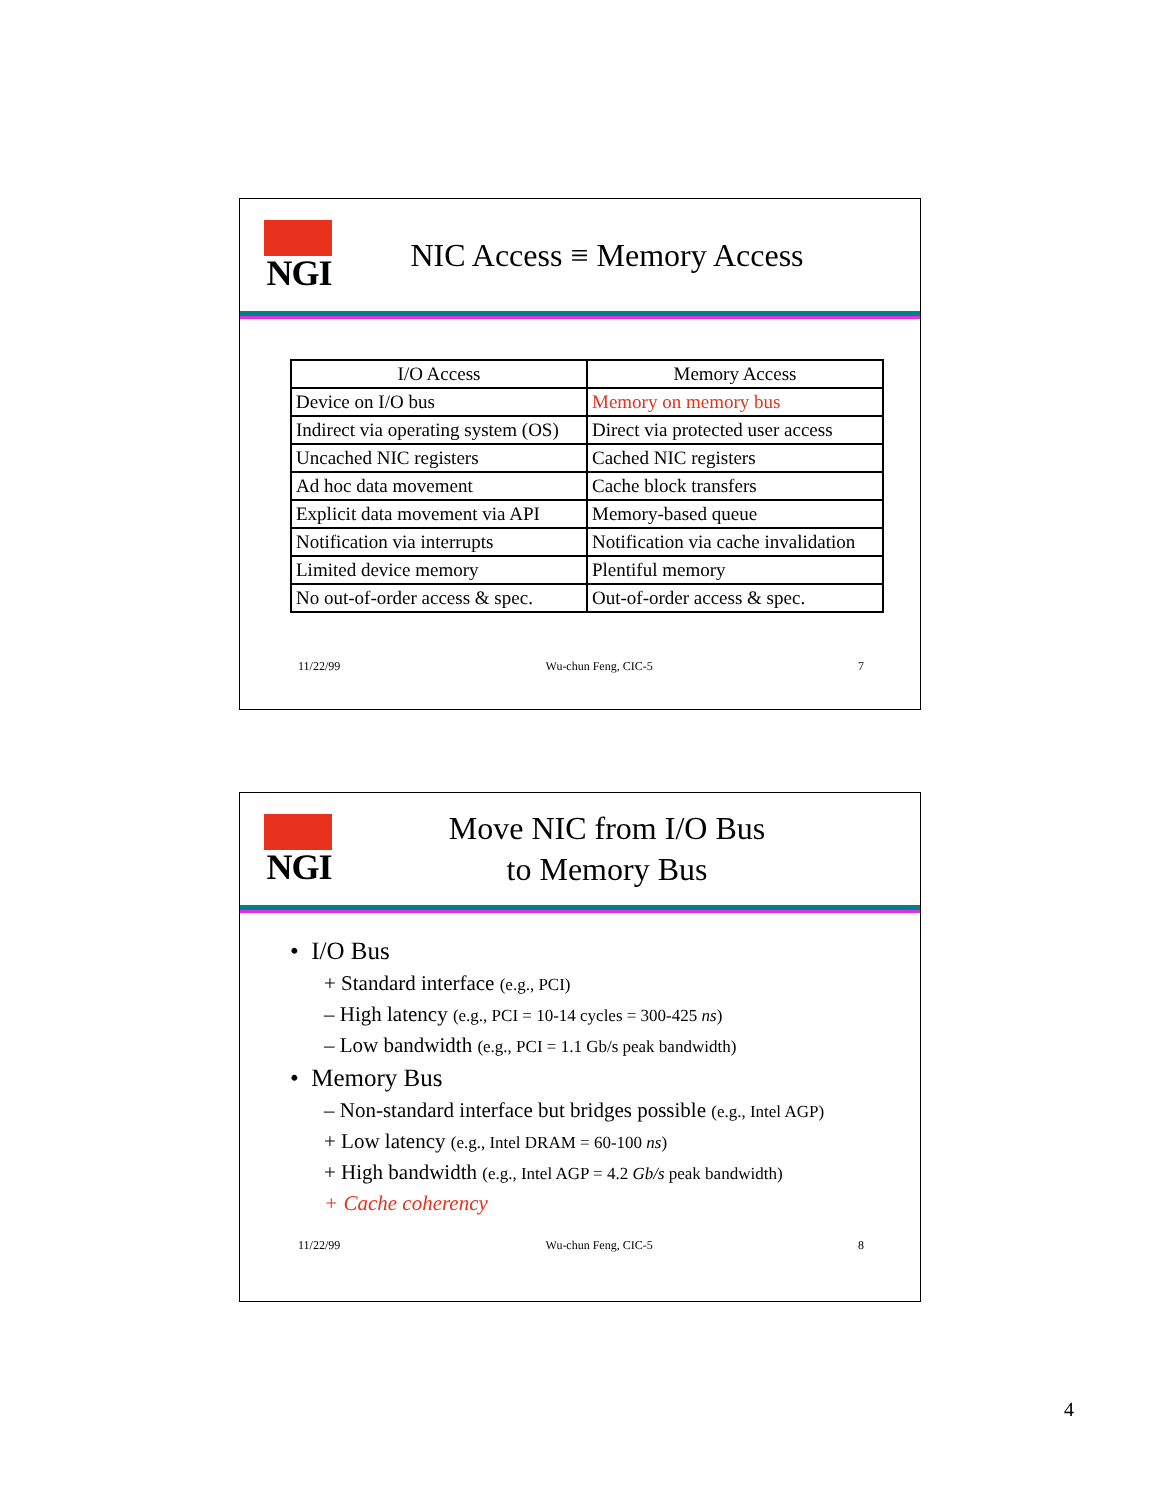NGI
NIC Access ≡ Memory Access
| I/O Access | Memory Access |
| --- | --- |
| Device on I/O bus | Memory on memory bus |
| Indirect via operating system (OS) | Direct via protected user access |
| Uncached NIC registers | Cached NIC registers |
| Ad hoc data movement | Cache block transfers |
| Explicit data movement via API | Memory-based queue |
| Notification via interrupts | Notification via cache invalidation |
| Limited device memory | Plentiful memory |
| No out-of-order access & spec. | Out-of-order access & spec. |
11/22/99 Wu-chun Feng, CIC-5 7
NGI
Move NIC from I/O Bus
to Memory Bus
• I/O Bus
+ Standard interface (e.g., PCI)
– High latency (e.g., PCI = 10-14 cycles = 300-425 ns)
– Low bandwidth (e.g., PCI = 1.1 Gb/s peak bandwidth)
• Memory Bus
– Non-standard interface but bridges possible (e.g., Intel AGP)
+ Low latency (e.g., Intel DRAM = 60-100 ns)
+ High bandwidth (e.g., Intel AGP = 4.2 Gb/s peak bandwidth)
+ Cache coherency
11/22/99 Wu-chun Feng, CIC-5 8
4